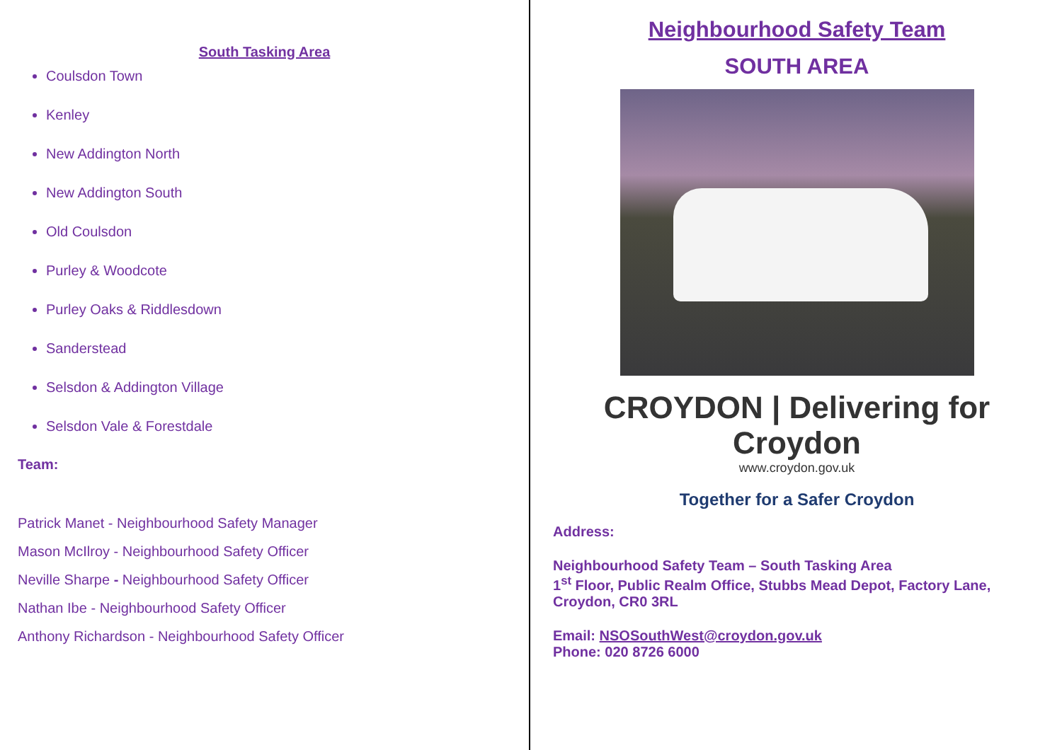South Tasking Area
Coulsdon Town
Kenley
New Addington North
New Addington South
Old Coulsdon
Purley & Woodcote
Purley Oaks & Riddlesdown
Sanderstead
Selsdon & Addington Village
Selsdon Vale & Forestdale
Team:
Patrick Manet - Neighbourhood Safety Manager
Mason McIlroy - Neighbourhood Safety Officer
Neville Sharpe - Neighbourhood Safety Officer
Nathan Ibe - Neighbourhood Safety Officer
Anthony Richardson - Neighbourhood Safety Officer
Neighbourhood Safety Team
SOUTH AREA
CROYDON | Delivering for Croydon
www.croydon.gov.uk
Together for a Safer Croydon
Address:
Neighbourhood Safety Team – South Tasking Area
1<sup>st</sup> Floor, Public Realm Office, Stubbs Mead Depot, Factory Lane, Croydon, CR0 3RL
Email: NSOSouthWest@croydon.gov.uk
Phone: 020 8726 6000